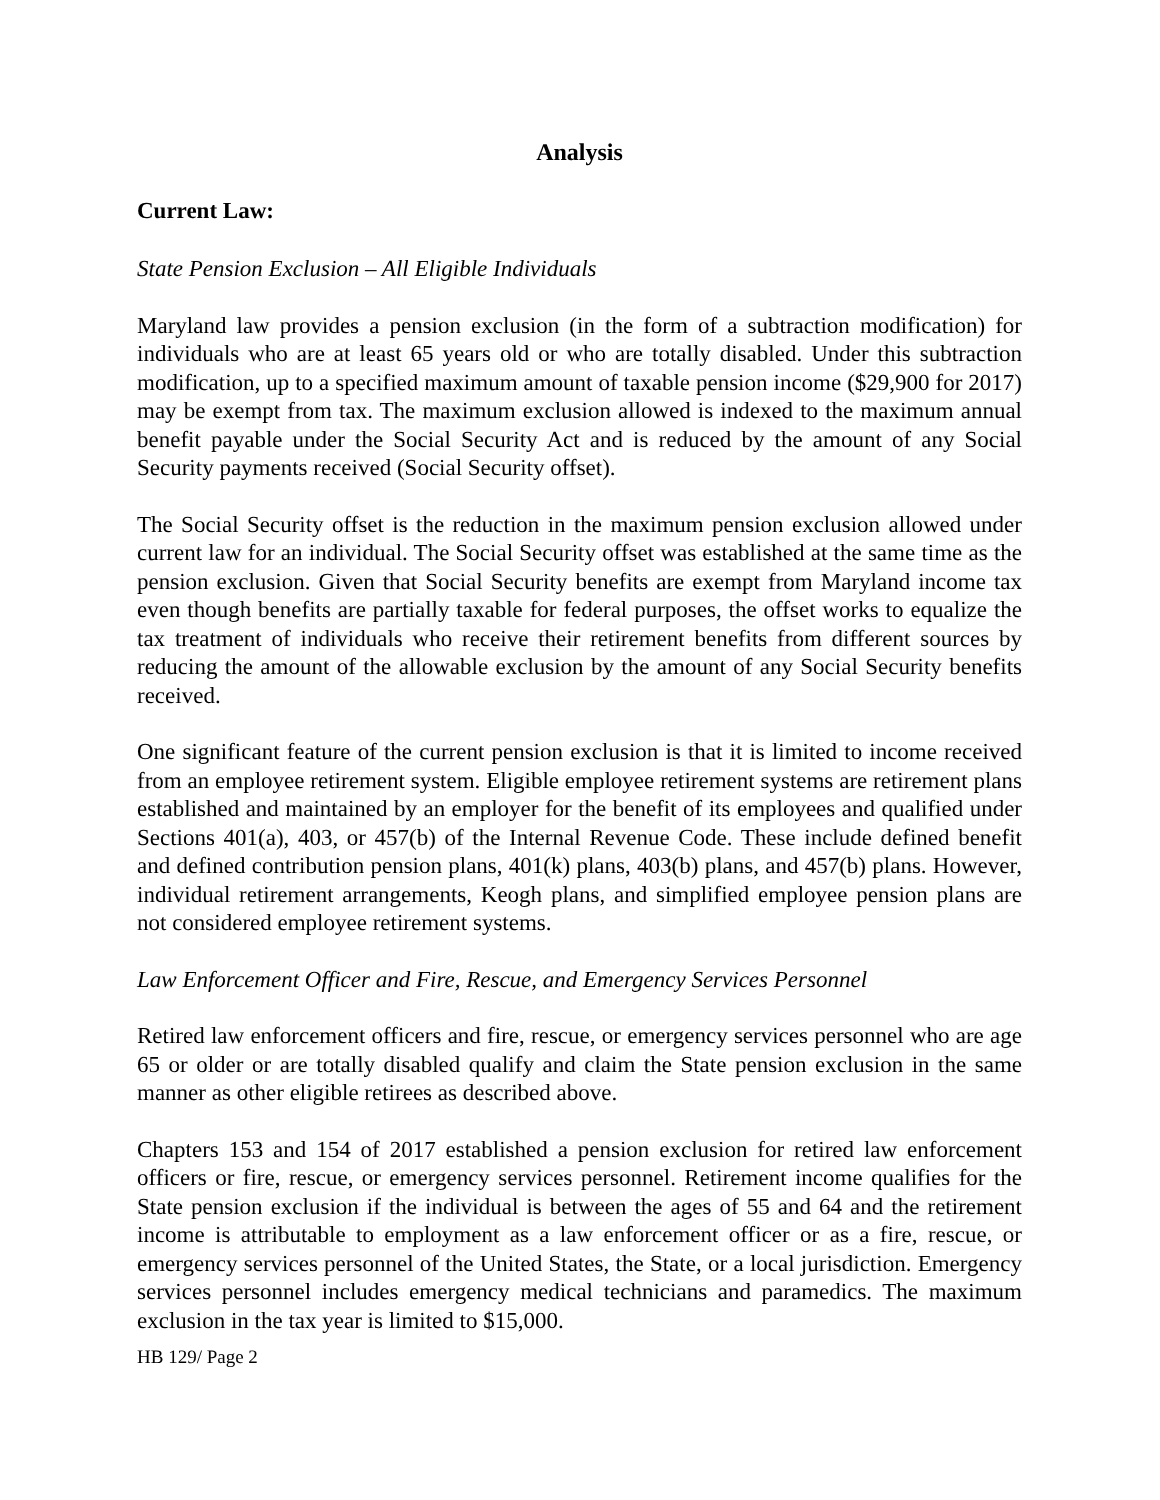Analysis
Current Law:
State Pension Exclusion – All Eligible Individuals
Maryland law provides a pension exclusion (in the form of a subtraction modification) for individuals who are at least 65 years old or who are totally disabled. Under this subtraction modification, up to a specified maximum amount of taxable pension income ($29,900 for 2017) may be exempt from tax. The maximum exclusion allowed is indexed to the maximum annual benefit payable under the Social Security Act and is reduced by the amount of any Social Security payments received (Social Security offset).
The Social Security offset is the reduction in the maximum pension exclusion allowed under current law for an individual. The Social Security offset was established at the same time as the pension exclusion. Given that Social Security benefits are exempt from Maryland income tax even though benefits are partially taxable for federal purposes, the offset works to equalize the tax treatment of individuals who receive their retirement benefits from different sources by reducing the amount of the allowable exclusion by the amount of any Social Security benefits received.
One significant feature of the current pension exclusion is that it is limited to income received from an employee retirement system. Eligible employee retirement systems are retirement plans established and maintained by an employer for the benefit of its employees and qualified under Sections 401(a), 403, or 457(b) of the Internal Revenue Code. These include defined benefit and defined contribution pension plans, 401(k) plans, 403(b) plans, and 457(b) plans. However, individual retirement arrangements, Keogh plans, and simplified employee pension plans are not considered employee retirement systems.
Law Enforcement Officer and Fire, Rescue, and Emergency Services Personnel
Retired law enforcement officers and fire, rescue, or emergency services personnel who are age 65 or older or are totally disabled qualify and claim the State pension exclusion in the same manner as other eligible retirees as described above.
Chapters 153 and 154 of 2017 established a pension exclusion for retired law enforcement officers or fire, rescue, or emergency services personnel. Retirement income qualifies for the State pension exclusion if the individual is between the ages of 55 and 64 and the retirement income is attributable to employment as a law enforcement officer or as a fire, rescue, or emergency services personnel of the United States, the State, or a local jurisdiction. Emergency services personnel includes emergency medical technicians and paramedics. The maximum exclusion in the tax year is limited to $15,000.
HB 129/ Page 2